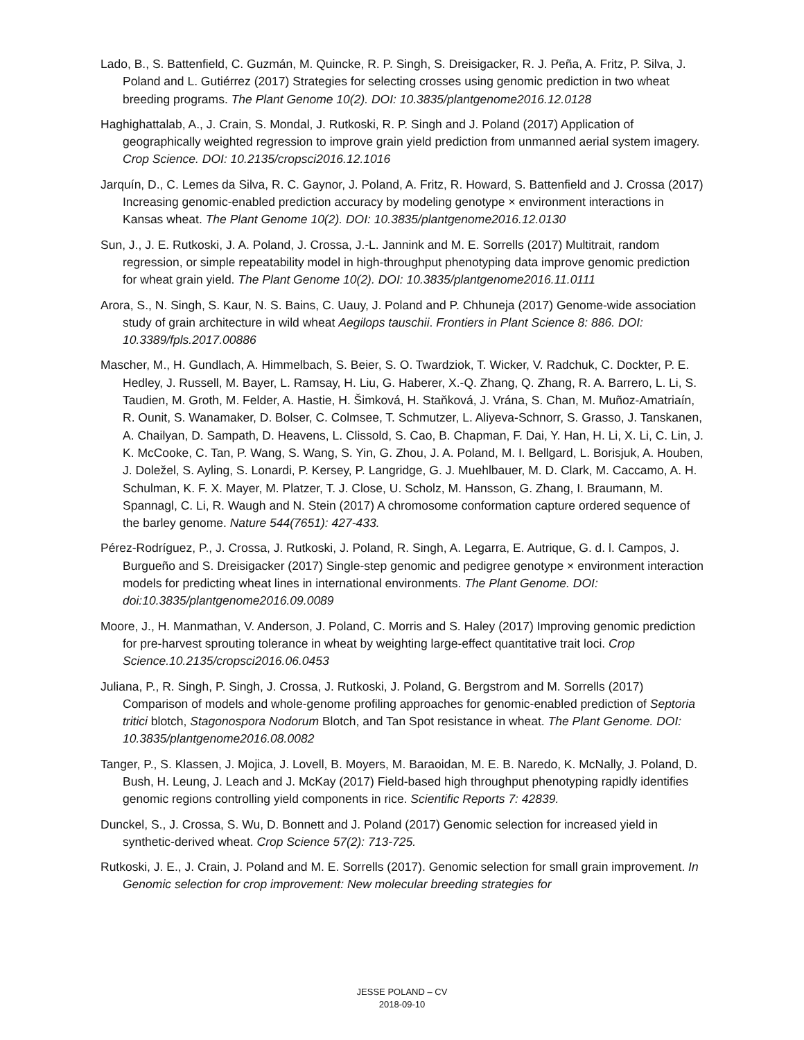Lado, B., S. Battenfield, C. Guzmán, M. Quincke, R. P. Singh, S. Dreisigacker, R. J. Peña, A. Fritz, P. Silva, J. Poland and L. Gutiérrez (2017) Strategies for selecting crosses using genomic prediction in two wheat breeding programs. The Plant Genome 10(2). DOI: 10.3835/plantgenome2016.12.0128
Haghighattalab, A., J. Crain, S. Mondal, J. Rutkoski, R. P. Singh and J. Poland (2017) Application of geographically weighted regression to improve grain yield prediction from unmanned aerial system imagery. Crop Science. DOI: 10.2135/cropsci2016.12.1016
Jarquín, D., C. Lemes da Silva, R. C. Gaynor, J. Poland, A. Fritz, R. Howard, S. Battenfield and J. Crossa (2017) Increasing genomic-enabled prediction accuracy by modeling genotype × environment interactions in Kansas wheat. The Plant Genome 10(2). DOI: 10.3835/plantgenome2016.12.0130
Sun, J., J. E. Rutkoski, J. A. Poland, J. Crossa, J.-L. Jannink and M. E. Sorrells (2017) Multitrait, random regression, or simple repeatability model in high-throughput phenotyping data improve genomic prediction for wheat grain yield. The Plant Genome 10(2). DOI: 10.3835/plantgenome2016.11.0111
Arora, S., N. Singh, S. Kaur, N. S. Bains, C. Uauy, J. Poland and P. Chhuneja (2017) Genome-wide association study of grain architecture in wild wheat Aegilops tauschii. Frontiers in Plant Science 8: 886. DOI: 10.3389/fpls.2017.00886
Mascher, M., H. Gundlach, A. Himmelbach, S. Beier, S. O. Twardziok, T. Wicker, V. Radchuk, C. Dockter, P. E. Hedley, J. Russell, M. Bayer, L. Ramsay, H. Liu, G. Haberer, X.-Q. Zhang, Q. Zhang, R. A. Barrero, L. Li, S. Taudien, M. Groth, M. Felder, A. Hastie, H. Šimková, H. Staňková, J. Vrána, S. Chan, M. Muñoz-Amatriaín, R. Ounit, S. Wanamaker, D. Bolser, C. Colmsee, T. Schmutzer, L. Aliyeva-Schnorr, S. Grasso, J. Tanskanen, A. Chailyan, D. Sampath, D. Heavens, L. Clissold, S. Cao, B. Chapman, F. Dai, Y. Han, H. Li, X. Li, C. Lin, J. K. McCooke, C. Tan, P. Wang, S. Wang, S. Yin, G. Zhou, J. A. Poland, M. I. Bellgard, L. Borisjuk, A. Houben, J. Doležel, S. Ayling, S. Lonardi, P. Kersey, P. Langridge, G. J. Muehlbauer, M. D. Clark, M. Caccamo, A. H. Schulman, K. F. X. Mayer, M. Platzer, T. J. Close, U. Scholz, M. Hansson, G. Zhang, I. Braumann, M. Spannagl, C. Li, R. Waugh and N. Stein (2017) A chromosome conformation capture ordered sequence of the barley genome. Nature 544(7651): 427-433.
Pérez-Rodríguez, P., J. Crossa, J. Rutkoski, J. Poland, R. Singh, A. Legarra, E. Autrique, G. d. l. Campos, J. Burgueño and S. Dreisigacker (2017) Single-step genomic and pedigree genotype × environment interaction models for predicting wheat lines in international environments. The Plant Genome. DOI: doi:10.3835/plantgenome2016.09.0089
Moore, J., H. Manmathan, V. Anderson, J. Poland, C. Morris and S. Haley (2017) Improving genomic prediction for pre-harvest sprouting tolerance in wheat by weighting large-effect quantitative trait loci. Crop Science.10.2135/cropsci2016.06.0453
Juliana, P., R. Singh, P. Singh, J. Crossa, J. Rutkoski, J. Poland, G. Bergstrom and M. Sorrells (2017) Comparison of models and whole-genome profiling approaches for genomic-enabled prediction of Septoria tritici blotch, Stagonospora Nodorum Blotch, and Tan Spot resistance in wheat. The Plant Genome. DOI: 10.3835/plantgenome2016.08.0082
Tanger, P., S. Klassen, J. Mojica, J. Lovell, B. Moyers, M. Baraoidan, M. E. B. Naredo, K. McNally, J. Poland, D. Bush, H. Leung, J. Leach and J. McKay (2017) Field-based high throughput phenotyping rapidly identifies genomic regions controlling yield components in rice. Scientific Reports 7: 42839.
Dunckel, S., J. Crossa, S. Wu, D. Bonnett and J. Poland (2017) Genomic selection for increased yield in synthetic-derived wheat. Crop Science 57(2): 713-725.
Rutkoski, J. E., J. Crain, J. Poland and M. E. Sorrells (2017). Genomic selection for small grain improvement. In Genomic selection for crop improvement: New molecular breeding strategies for
JESSE POLAND – CV
2018-09-10